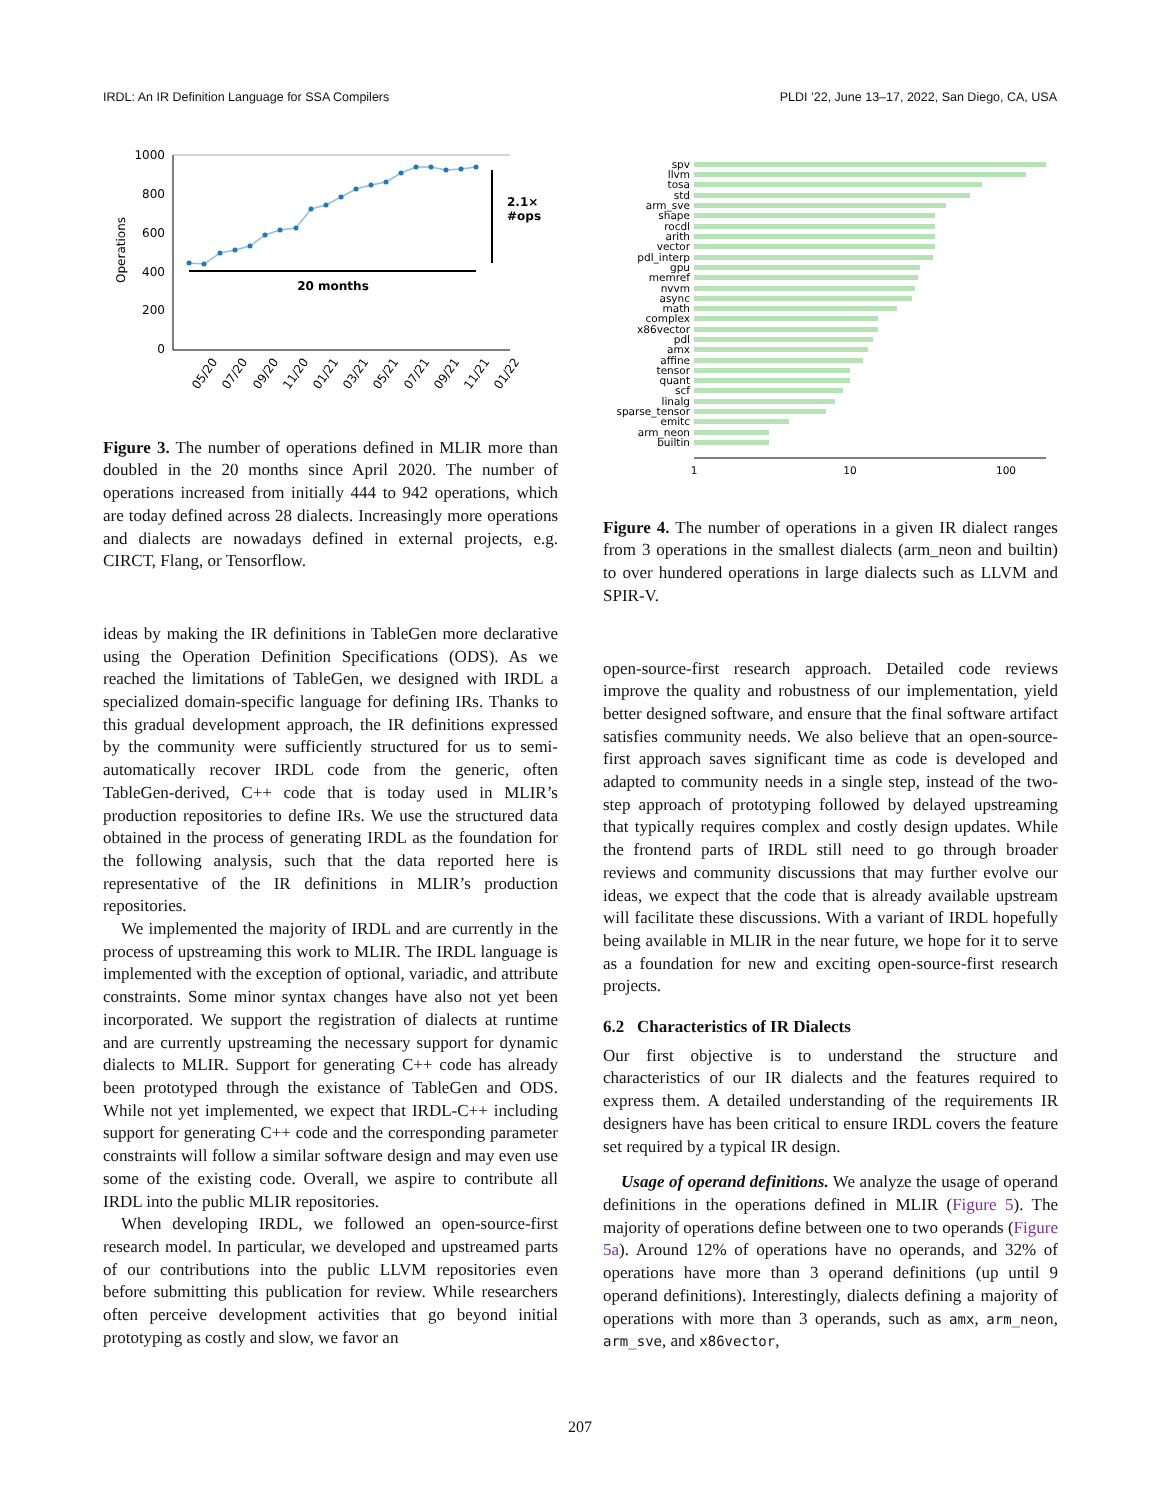IRDL: An IR Definition Language for SSA Compilers PLDI ’22, June 13–17, 2022, San Diego, CA, USA
1000
800
600
400
200
0
Operations
20 months
2.1×
#ops
05/20
07/20
09/20
11/20
01/21
03/21
05/21
07/21
09/21
11/21
01/22
Figure 3. The number of operations defined in MLIR more than doubled in the 20 months since April 2020. The number of operations increased from initially 444 to 942 operations, which are today defined across 28 dialects. Increasingly more operations and dialects are nowadays defined in external projects, e.g. CIRCT, Flang, or Tensorflow.
ideas by making the IR definitions in TableGen more declarative using the Operation Definition Specifications (ODS). As we reached the limitations of TableGen, we designed with IRDL a specialized domain-specific language for defining IRs. Thanks to this gradual development approach, the IR definitions expressed by the community were sufficiently structured for us to semi-automatically recover IRDL code from the generic, often TableGen-derived, C++ code that is today used in MLIR’s production repositories to define IRs. We use the structured data obtained in the process of generating IRDL as the foundation for the following analysis, such that the data reported here is representative of the IR definitions in MLIR’s production repositories.
We implemented the majority of IRDL and are currently in the process of upstreaming this work to MLIR. The IRDL language is implemented with the exception of optional, variadic, and attribute constraints. Some minor syntax changes have also not yet been incorporated. We support the registration of dialects at runtime and are currently upstreaming the necessary support for dynamic dialects to MLIR. Support for generating C++ code has already been prototyped through the existance of TableGen and ODS. While not yet implemented, we expect that IRDL-C++ including support for generating C++ code and the corresponding parameter constraints will follow a similar software design and may even use some of the existing code. Overall, we aspire to contribute all IRDL into the public MLIR repositories.
When developing IRDL, we followed an open-source-first research model. In particular, we developed and upstreamed parts of our contributions into the public LLVM repositories even before submitting this publication for review. While researchers often perceive development activities that go beyond initial prototyping as costly and slow, we favor an
spv
llvm
tosa
std
arm_sve
shape
rocdl
arith
vector
pdl_interp
gpu
memref
nvvm
async
math
complex
x86vector
pdl
amx
affine
tensor
quant
scf
linalg
sparse_tensor
emitc
arm_neon
builtin
1
10
100
Figure 4. The number of operations in a given IR dialect ranges from 3 operations in the smallest dialects (arm_neon and builtin) to over hundered operations in large dialects such as LLVM and SPIR-V.
open-source-first research approach. Detailed code reviews improve the quality and robustness of our implementation, yield better designed software, and ensure that the final software artifact satisfies community needs. We also believe that an open-source-first approach saves significant time as code is developed and adapted to community needs in a single step, instead of the two-step approach of prototyping followed by delayed upstreaming that typically requires complex and costly design updates. While the frontend parts of IRDL still need to go through broader reviews and community discussions that may further evolve our ideas, we expect that the code that is already available upstream will facilitate these discussions. With a variant of IRDL hopefully being available in MLIR in the near future, we hope for it to serve as a foundation for new and exciting open-source-first research projects.
6.2 Characteristics of IR Dialects
Our first objective is to understand the structure and characteristics of our IR dialects and the features required to express them. A detailed understanding of the requirements IR designers have has been critical to ensure IRDL covers the feature set required by a typical IR design.
Usage of operand definitions. We analyze the usage of operand definitions in the operations defined in MLIR (Figure 5). The majority of operations define between one to two operands (Figure 5a). Around 12% of operations have no operands, and 32% of operations have more than 3 operand definitions (up until 9 operand definitions). Interestingly, dialects defining a majority of operations with more than 3 operands, such as amx, arm_neon, arm_sve, and x86vector,
207